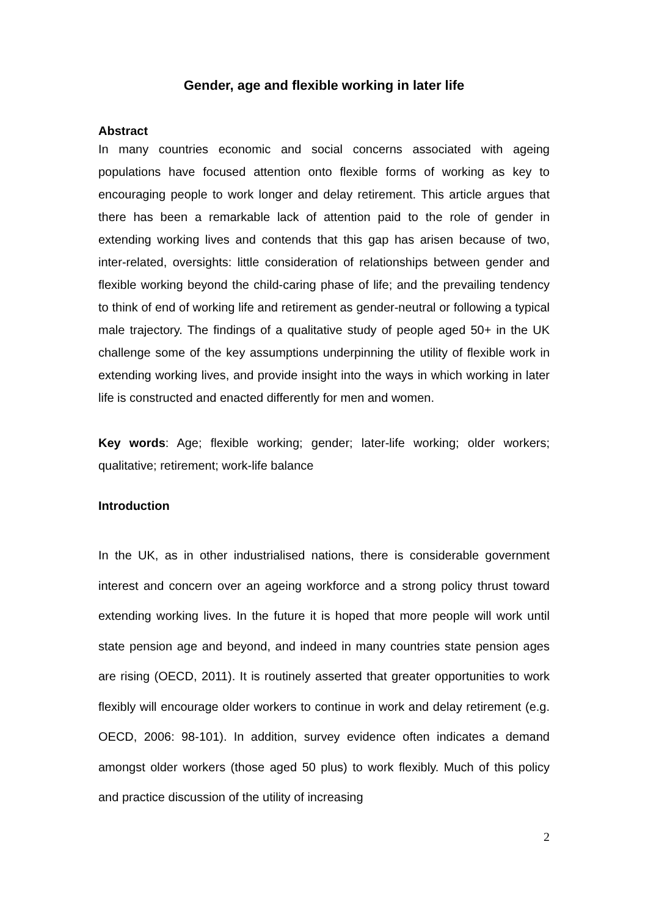Gender, age and flexible working in later life
Abstract
In many countries economic and social concerns associated with ageing populations have focused attention onto flexible forms of working as key to encouraging people to work longer and delay retirement. This article argues that there has been a remarkable lack of attention paid to the role of gender in extending working lives and contends that this gap has arisen because of two, inter-related, oversights: little consideration of relationships between gender and flexible working beyond the child-caring phase of life; and the prevailing tendency to think of end of working life and retirement as gender-neutral or following a typical male trajectory. The findings of a qualitative study of people aged 50+ in the UK challenge some of the key assumptions underpinning the utility of flexible work in extending working lives, and provide insight into the ways in which working in later life is constructed and enacted differently for men and women.
Key words: Age; flexible working; gender; later-life working; older workers; qualitative; retirement; work-life balance
Introduction
In the UK, as in other industrialised nations, there is considerable government interest and concern over an ageing workforce and a strong policy thrust toward extending working lives. In the future it is hoped that more people will work until state pension age and beyond, and indeed in many countries state pension ages are rising (OECD, 2011). It is routinely asserted that greater opportunities to work flexibly will encourage older workers to continue in work and delay retirement (e.g. OECD, 2006: 98-101). In addition, survey evidence often indicates a demand amongst older workers (those aged 50 plus) to work flexibly. Much of this policy and practice discussion of the utility of increasing
2